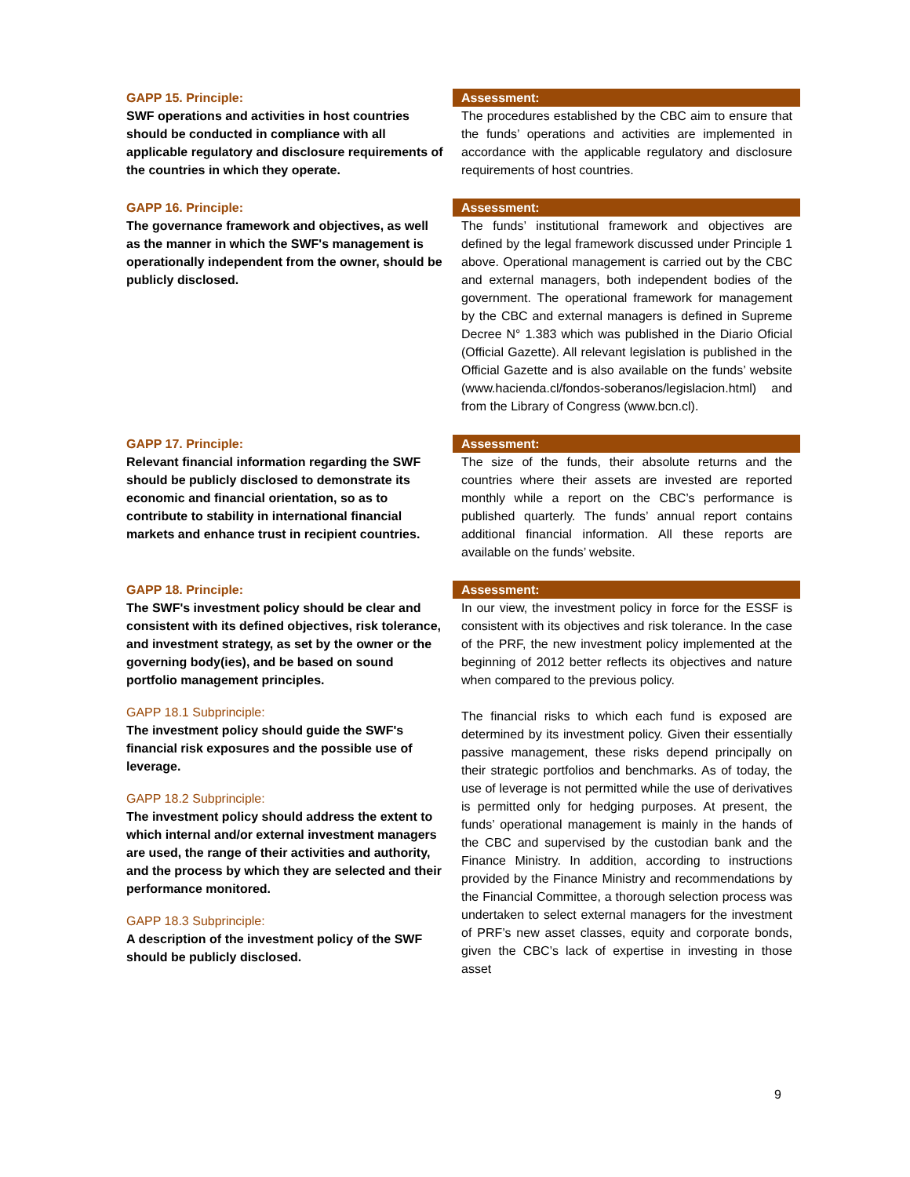GAPP 15. Principle:
SWF operations and activities in host countries should be conducted in compliance with all applicable regulatory and disclosure requirements of the countries in which they operate.
Assessment:
The procedures established by the CBC aim to ensure that the funds’ operations and activities are implemented in accordance with the applicable regulatory and disclosure requirements of host countries.
GAPP 16. Principle:
The governance framework and objectives, as well as the manner in which the SWF's management is operationally independent from the owner, should be publicly disclosed.
Assessment:
The funds’ institutional framework and objectives are defined by the legal framework discussed under Principle 1 above. Operational management is carried out by the CBC and external managers, both independent bodies of the government. The operational framework for management by the CBC and external managers is defined in Supreme Decree N° 1.383 which was published in the Diario Oficial (Official Gazette). All relevant legislation is published in the Official Gazette and is also available on the funds’ website (www.hacienda.cl/fondos-soberanos/legislacion.html) and from the Library of Congress (www.bcn.cl).
GAPP 17. Principle:
Relevant financial information regarding the SWF should be publicly disclosed to demonstrate its economic and financial orientation, so as to contribute to stability in international financial markets and enhance trust in recipient countries.
Assessment:
The size of the funds, their absolute returns and the countries where their assets are invested are reported monthly while a report on the CBC’s performance is published quarterly. The funds’ annual report contains additional financial information. All these reports are available on the funds’ website.
GAPP 18. Principle:
The SWF's investment policy should be clear and consistent with its defined objectives, risk tolerance, and investment strategy, as set by the owner or the governing body(ies), and be based on sound portfolio management principles.
GAPP 18.1 Subprinciple:
The investment policy should guide the SWF's financial risk exposures and the possible use of leverage.
GAPP 18.2 Subprinciple:
The investment policy should address the extent to which internal and/or external investment managers are used, the range of their activities and authority, and the process by which they are selected and their performance monitored.
GAPP 18.3 Subprinciple:
A description of the investment policy of the SWF should be publicly disclosed.
Assessment:
In our view, the investment policy in force for the ESSF is consistent with its objectives and risk tolerance. In the case of the PRF, the new investment policy implemented at the beginning of 2012 better reflects its objectives and nature when compared to the previous policy.
The financial risks to which each fund is exposed are determined by its investment policy. Given their essentially passive management, these risks depend principally on their strategic portfolios and benchmarks. As of today, the use of leverage is not permitted while the use of derivatives is permitted only for hedging purposes. At present, the funds’ operational management is mainly in the hands of the CBC and supervised by the custodian bank and the Finance Ministry. In addition, according to instructions provided by the Finance Ministry and recommendations by the Financial Committee, a thorough selection process was undertaken to select external managers for the investment of PRF’s new asset classes, equity and corporate bonds, given the CBC’s lack of expertise in investing in those asset
9